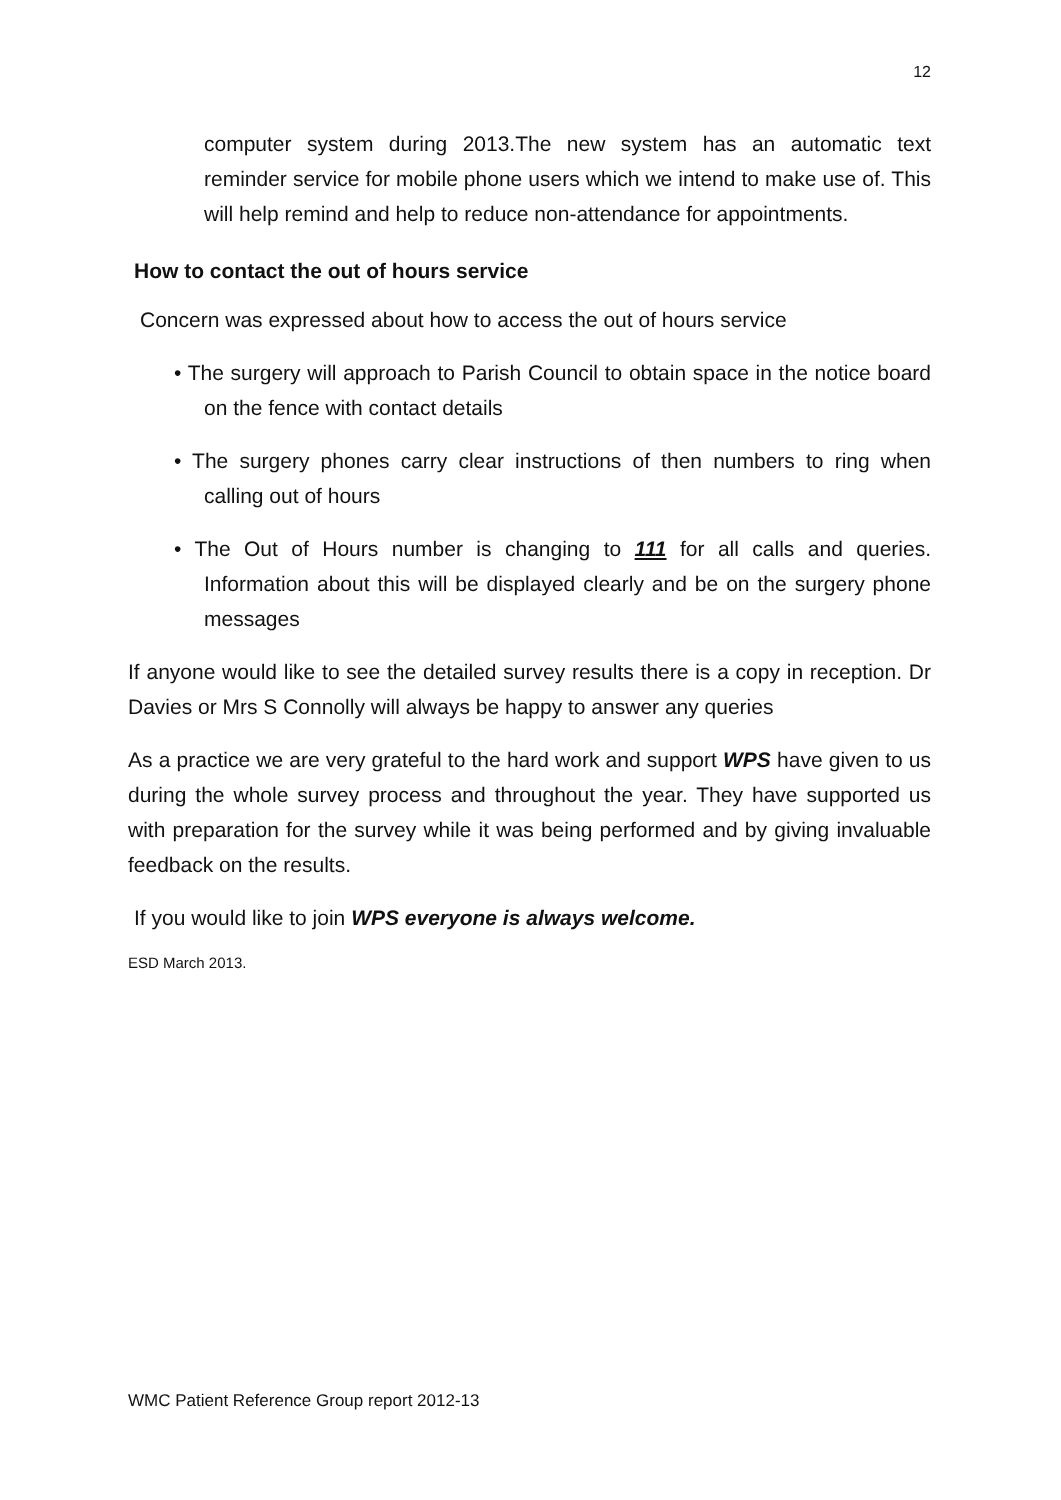12
computer system during 2013.The new system has an automatic text reminder service for mobile phone users which we intend to make use of. This will help remind and help to reduce non-attendance for appointments.
How to contact the out of hours service
Concern was expressed about how to access the out of hours service
• The surgery will approach to Parish Council to obtain space in the notice board on the fence with contact details
• The surgery phones carry clear instructions of then numbers to ring when calling out of hours
• The Out of Hours number is changing to 111 for all calls and queries. Information about this will be displayed clearly and be on the surgery phone messages
If anyone would like to see the detailed survey results there is a copy in reception. Dr Davies or Mrs S Connolly will always be happy to answer any queries
As a practice we are very grateful to the hard work and support WPS have given to us during the whole survey process and throughout the year. They have supported us with preparation for the survey while it was being performed and by giving invaluable feedback on the results.
If you would like to join WPS everyone is always welcome.
ESD March 2013.
WMC Patient Reference Group report 2012-13